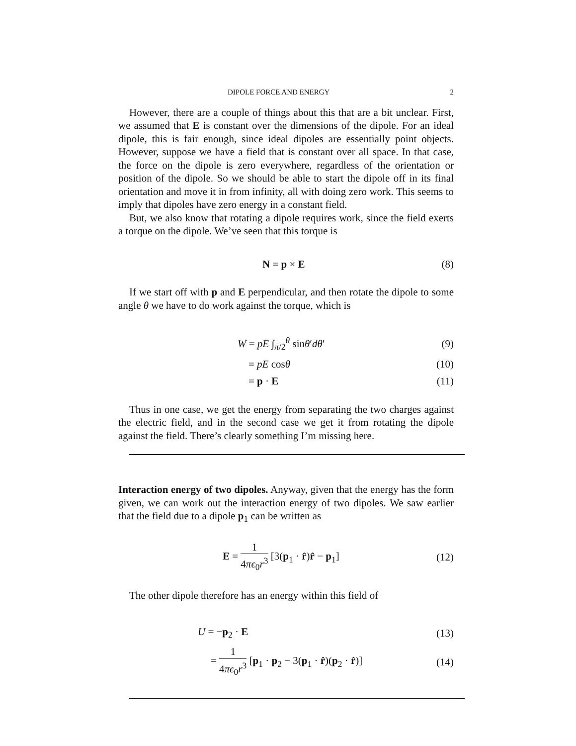DIPOLE FORCE AND ENERGY 2
However, there are a couple of things about this that are a bit unclear. First, we assumed that E is constant over the dimensions of the dipole. For an ideal dipole, this is fair enough, since ideal dipoles are essentially point objects. However, suppose we have a field that is constant over all space. In that case, the force on the dipole is zero everywhere, regardless of the orientation or position of the dipole. So we should be able to start the dipole off in its final orientation and move it in from infinity, all with doing zero work. This seems to imply that dipoles have zero energy in a constant field.
But, we also know that rotating a dipole requires work, since the field exerts a torque on the dipole. We’ve seen that this torque is
N = p × E (8)
If we start off with p and E perpendicular, and then rotate the dipole to some angle θ we have to do work against the torque, which is
W = pE ∫<sub>π/2</sub><sup>θ</sup> sinθ′dθ′ (9)
= pE cosθ (10)
= p · E (11)
Thus in one case, we get the energy from separating the two charges against the electric field, and in the second case we get it from rotating the dipole against the field. There’s clearly something I’m missing here.
Interaction energy of two dipoles. Anyway, given that the energy has the form given, we can work out the interaction energy of two dipoles. We saw earlier that the field due to a dipole p<sub>1</sub> can be written as
E = 1 4πϵ<sub>0</sub>r<sup>3</sup> [3(p<sub>1</sub> · r̂)r̂ − p<sub>1</sub>] (12)
The other dipole therefore has an energy within this field of
U = −p<sub>2</sub> · E (13)
= 1 4πϵ<sub>0</sub>r<sup>3</sup> [p<sub>1</sub> · p<sub>2</sub> − 3(p<sub>1</sub> · r̂)(p<sub>2</sub> · r̂)] (14)